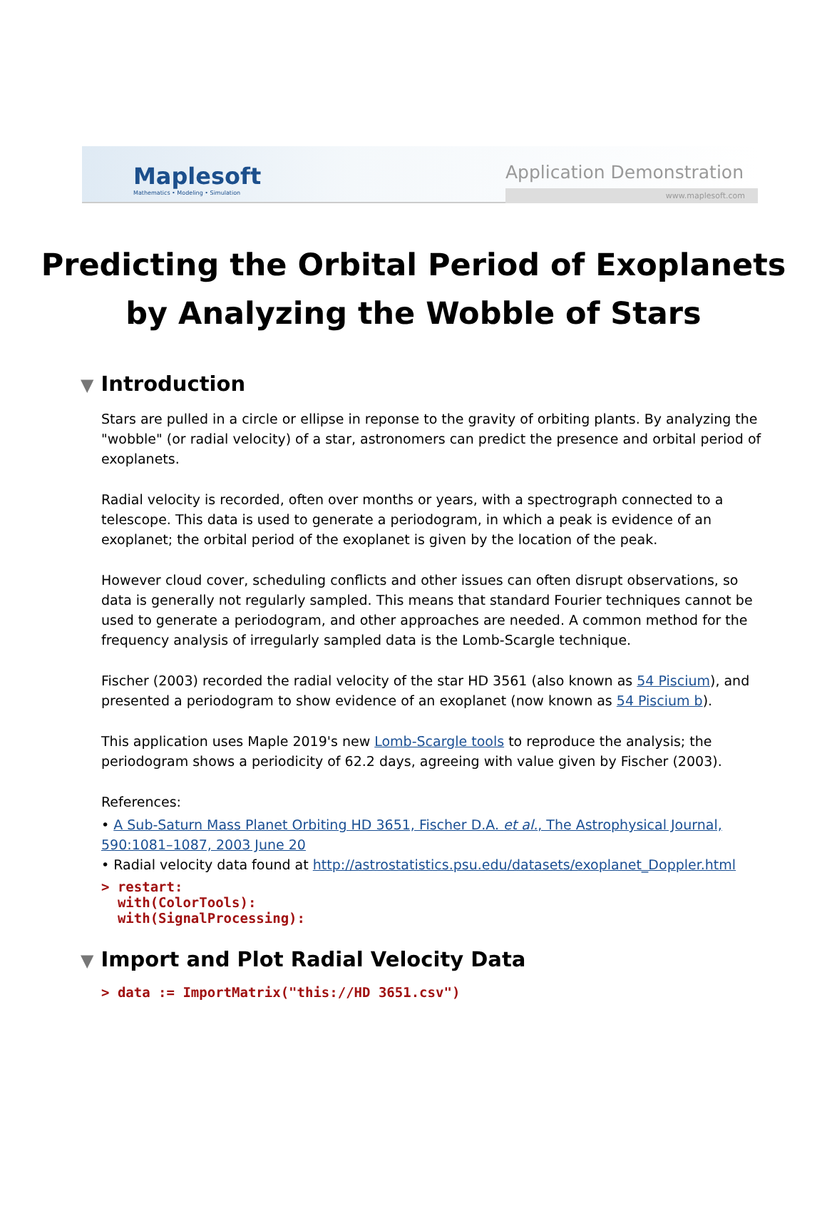Maplesoft
Mathematics • Modeling • Simulation
Application Demonstration
www.maplesoft.com
Predicting the Orbital Period of Exoplanets
by Analyzing the Wobble of Stars
▼ Introduction
Stars are pulled in a circle or ellipse in reponse to the gravity of orbiting plants. By analyzing the "wobble" (or radial velocity) of a star, astronomers can predict the presence and orbital period of exoplanets.
Radial velocity is recorded, often over months or years, with a spectrograph connected to a telescope. This data is used to generate a periodogram, in which a peak is evidence of an exoplanet; the orbital period of the exoplanet is given by the location of the peak.
However cloud cover, scheduling conflicts and other issues can often disrupt observations, so data is generally not regularly sampled. This means that standard Fourier techniques cannot be used to generate a periodogram, and other approaches are needed. A common method for the frequency analysis of irregularly sampled data is the Lomb-Scargle technique.
Fischer (2003) recorded the radial velocity of the star HD 3561 (also known as 54 Piscium), and presented a periodogram to show evidence of an exoplanet (now known as 54 Piscium b).
This application uses Maple 2019's new Lomb-Scargle tools to reproduce the analysis; the periodogram shows a periodicity of 62.2 days, agreeing with value given by Fischer (2003).
References:
• A Sub-Saturn Mass Planet Orbiting HD 3651, Fischer D.A. et al., The Astrophysical Journal, 590:1081–1087, 2003 June 20
• Radial velocity data found at http://astrostatistics.psu.edu/datasets/exoplanet_Doppler.html
> restart:
with(ColorTools):
with(SignalProcessing):
▼ Import and Plot Radial Velocity Data
> data := ImportMatrix("this://HD 3651.csv")